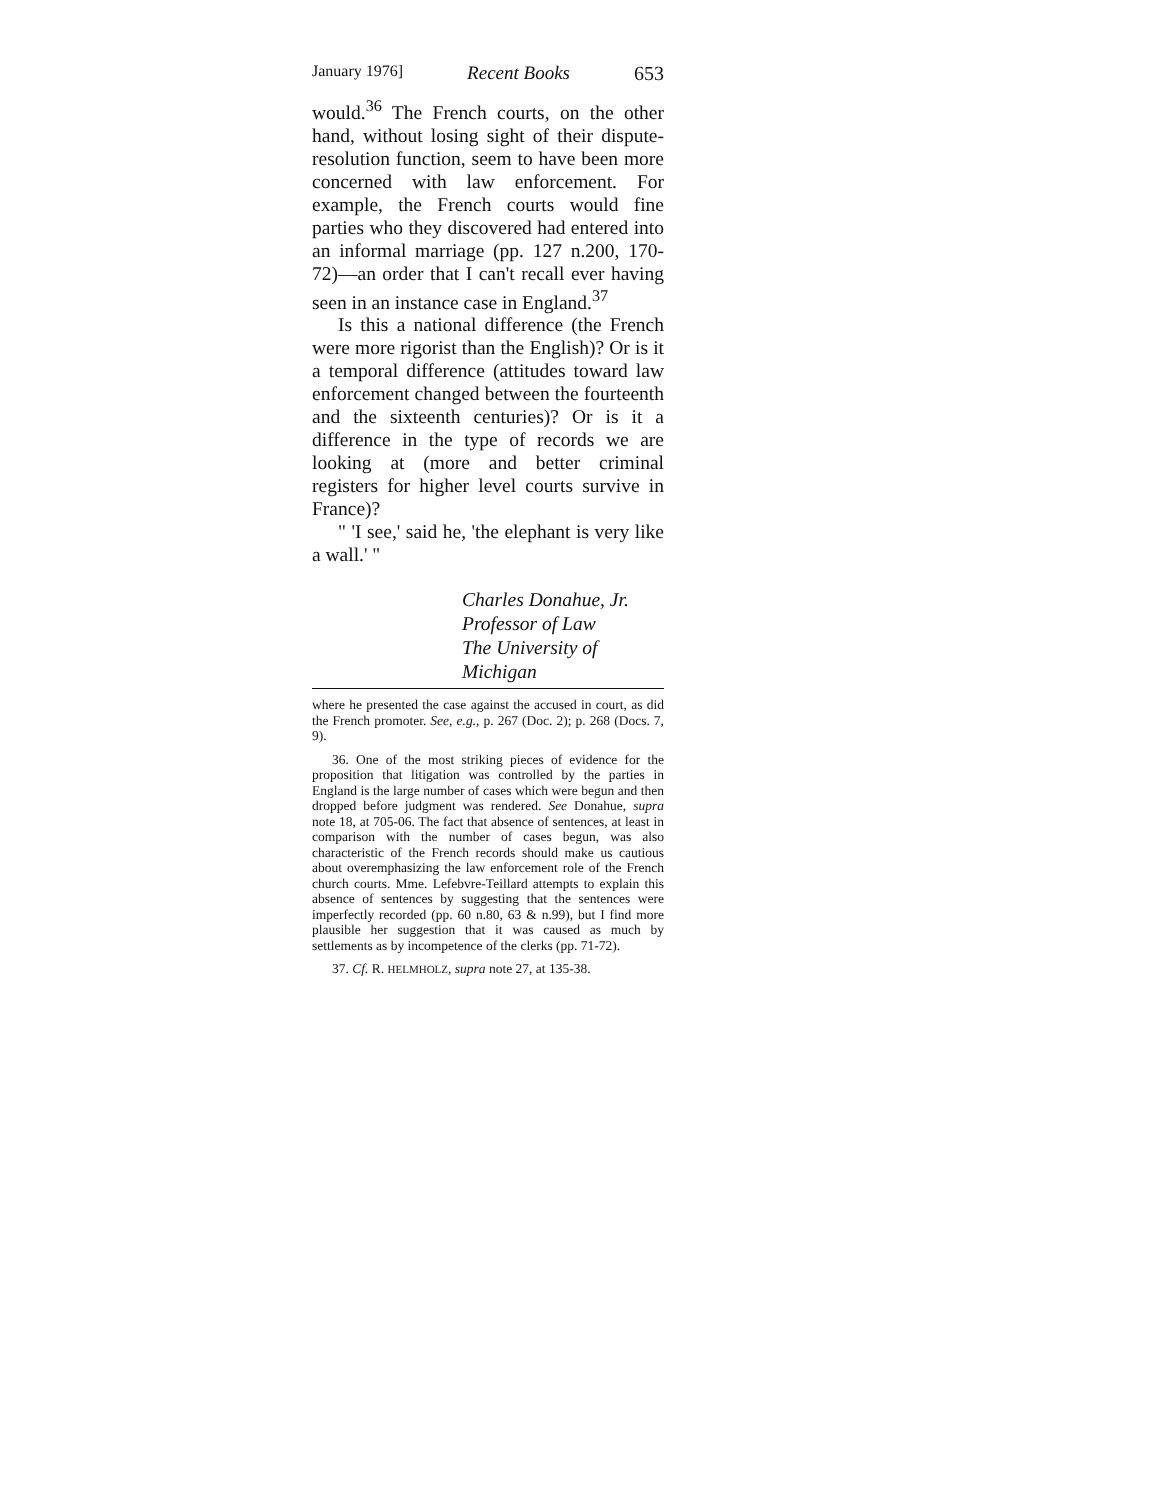January 1976] Recent Books 653
would.<sup>36</sup> The French courts, on the other hand, without losing sight of their dispute-resolution function, seem to have been more concerned with law enforcement. For example, the French courts would fine parties who they discovered had entered into an informal marriage (pp. 127 n.200, 170-72)—an order that I can't recall ever having seen in an instance case in England.<sup>37</sup>
Is this a national difference (the French were more rigorist than the English)? Or is it a temporal difference (attitudes toward law enforcement changed between the fourteenth and the sixteenth centuries)? Or is it a difference in the type of records we are looking at (more and better criminal registers for higher level courts survive in France)?
" 'I see,' said he, 'the elephant is very like a wall.' "
Charles Donahue, Jr.
Professor of Law
The University of Michigan
where he presented the case against the accused in court, as did the French promoter. See, e.g., p. 267 (Doc. 2); p. 268 (Docs. 7, 9).
36. One of the most striking pieces of evidence for the proposition that litigation was controlled by the parties in England is the large number of cases which were begun and then dropped before judgment was rendered. See Donahue, supra note 18, at 705-06. The fact that absence of sentences, at least in comparison with the number of cases begun, was also characteristic of the French records should make us cautious about overemphasizing the law enforcement role of the French church courts. Mme. Lefebvre-Teillard attempts to explain this absence of sentences by suggesting that the sentences were imperfectly recorded (pp. 60 n.80, 63 & n.99), but I find more plausible her suggestion that it was caused as much by settlements as by incompetence of the clerks (pp. 71-72).
37. Cf. R. HELMHOLZ, supra note 27, at 135-38.